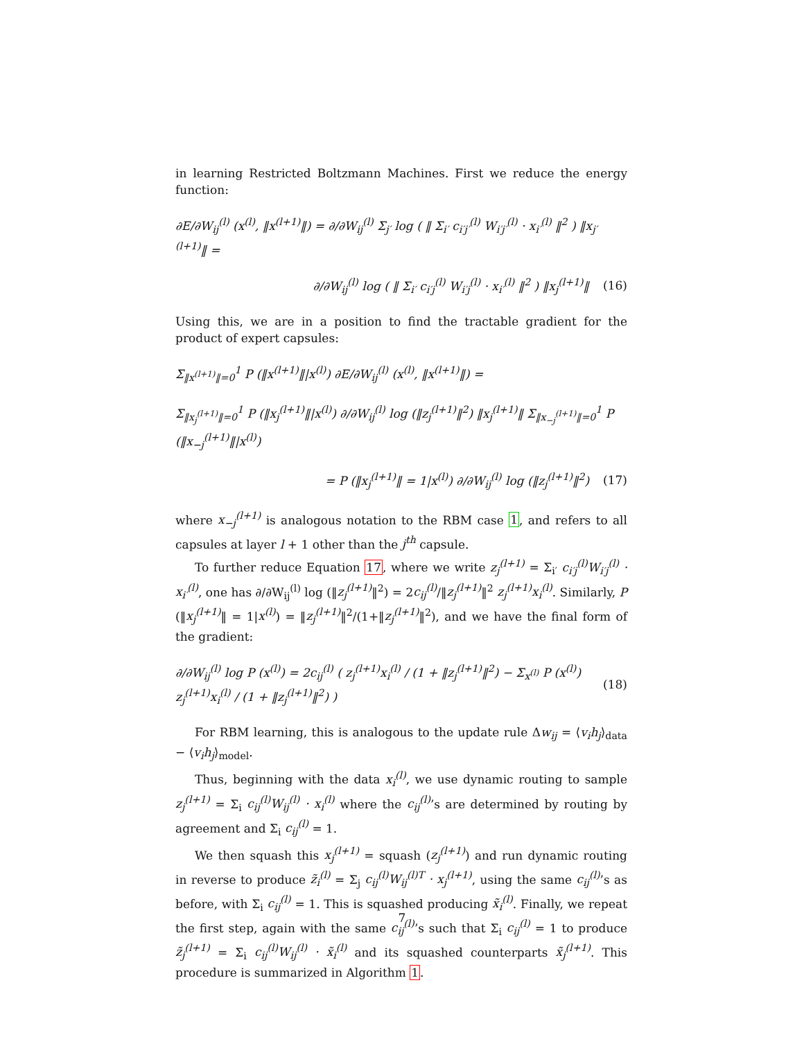in learning Restricted Boltzmann Machines. First we reduce the energy function:
∂E/∂W<sub>ij</sub><sup>(l)</sup> (x<sup>(l)</sup>, ‖x<sup>(l+1)</sup>‖) = ∂/∂W<sub>ij</sub><sup>(l)</sup> Σ<sub>j′</sub> log ( ‖ Σ<sub>i′</sub> c<sub>i′j′</sub><sup>(l)</sup> W<sub>i′j′</sub><sup>(l)</sup> · x<sub>i′</sub><sup>(l)</sup> ‖<sup>2</sup> ) ‖x<sub>j′</sub><sup>(l+1)</sup>‖ =
∂/∂W<sub>ij</sub><sup>(l)</sup> log ( ‖ Σ<sub>i′</sub> c<sub>i′j</sub><sup>(l)</sup> W<sub>i′j</sub><sup>(l)</sup> · x<sub>i′</sub><sup>(l)</sup> ‖<sup>2</sup> ) ‖x<sub>j</sub><sup>(l+1)</sup>‖ (16)
Using this, we are in a position to find the tractable gradient for the product of expert capsules:
Σ<sub>‖x<sup>(l+1)</sup>‖=0</sub><sup>1</sup> P (‖x<sup>(l+1)</sup>‖|x<sup>(l)</sup>) ∂E/∂W<sub>ij</sub><sup>(l)</sup> (x<sup>(l)</sup>, ‖x<sup>(l+1)</sup>‖) =
Σ<sub>‖x<sub>j</sub><sup>(l+1)</sup>‖=0</sub><sup>1</sup> P (‖x<sub>j</sub><sup>(l+1)</sup>‖|x<sup>(l)</sup>) ∂/∂W<sub>ij</sub><sup>(l)</sup> log (‖z<sub>j</sub><sup>(l+1)</sup>‖<sup>2</sup>) ‖x<sub>j</sub><sup>(l+1)</sup>‖ Σ<sub>‖x<sub>−j</sub><sup>(l+1)</sup>‖=0</sub><sup>1</sup> P (‖x<sub>−j</sub><sup>(l+1)</sup>‖|x<sup>(l)</sup>)
= P (‖x<sub>j</sub><sup>(l+1)</sup>‖ = 1|x<sup>(l)</sup>) ∂/∂W<sub>ij</sub><sup>(l)</sup> log (‖z<sub>j</sub><sup>(l+1)</sup>‖<sup>2</sup>) (17)
where x<sub>−j</sub><sup>(l+1)</sup> is analogous notation to the RBM case 1, and refers to all capsules at layer l + 1 other than the j<sup>th</sup> capsule.
To further reduce Equation 17, where we write z<sub>j</sub><sup>(l+1)</sup> = Σ<sub>i′</sub> c<sub>i′j</sub><sup>(l)</sup>W<sub>i′j</sub><sup>(l)</sup> · x<sub>i′</sub><sup>(l)</sup>, one has ∂/∂W<sub>ij</sub><sup>(l)</sup> log (‖z<sub>j</sub><sup>(l+1)</sup>‖<sup>2</sup>) = 2c<sub>ij</sub><sup>(l)</sup>/‖z<sub>j</sub><sup>(l+1)</sup>‖<sup>2</sup> z<sub>j</sub><sup>(l+1)</sup>x<sub>i</sub><sup>(l)</sup>. Similarly, P (‖x<sub>j</sub><sup>(l+1)</sup>‖ = 1|x<sup>(l)</sup>) = ‖z<sub>j</sub><sup>(l+1)</sup>‖<sup>2</sup>/(1+‖z<sub>j</sub><sup>(l+1)</sup>‖<sup>2</sup>), and we have the final form of the gradient:
∂/∂W<sub>ij</sub><sup>(l)</sup> log P (x<sup>(l)</sup>) = 2c<sub>ij</sub><sup>(l)</sup> ( z<sub>j</sub><sup>(l+1)</sup>x<sub>i</sub><sup>(l)</sup> / (1 + ‖z<sub>j</sub><sup>(l+1)</sup>‖<sup>2</sup>) − Σ<sub>x<sup>(l)</sup></sub> P (x<sup>(l)</sup>) z<sub>j</sub><sup>(l+1)</sup>x<sub>i</sub><sup>(l)</sup> / (1 + ‖z<sub>j</sub><sup>(l+1)</sup>‖<sup>2</sup>) ) (18)
For RBM learning, this is analogous to the update rule Δw<sub>ij</sub> = ⟨v<sub>i</sub>h<sub>j</sub>⟩<sub>data</sub> − ⟨v<sub>i</sub>h<sub>j</sub>⟩<sub>model</sub>.
Thus, beginning with the data x<sub>i</sub><sup>(l)</sup>, we use dynamic routing to sample z<sub>j</sub><sup>(l+1)</sup> = Σ<sub>i</sub> c<sub>ij</sub><sup>(l)</sup>W<sub>ij</sub><sup>(l)</sup> · x<sub>i</sub><sup>(l)</sup> where the c<sub>ij</sub><sup>(l)</sup>’s are determined by routing by agreement and Σ<sub>i</sub> c<sub>ij</sub><sup>(l)</sup> = 1.
We then squash this x<sub>j</sub><sup>(l+1)</sup> = squash (z<sub>j</sub><sup>(l+1)</sup>) and run dynamic routing in reverse to produce z̃<sub>i</sub><sup>(l)</sup> = Σ<sub>j</sub> c<sub>ij</sub><sup>(l)</sup>W<sub>ij</sub><sup>(l)T</sup> · x<sub>j</sub><sup>(l+1)</sup>, using the same c<sub>ij</sub><sup>(l)</sup>’s as before, with Σ<sub>i</sub> c<sub>ij</sub><sup>(l)</sup> = 1. This is squashed producing x̃<sub>i</sub><sup>(l)</sup>. Finally, we repeat the first step, again with the same c<sub>ij</sub><sup>(l)</sup>’s such that Σ<sub>i</sub> c<sub>ij</sub><sup>(l)</sup> = 1 to produce z̃<sub>j</sub><sup>(l+1)</sup> = Σ<sub>i</sub> c<sub>ij</sub><sup>(l)</sup>W<sub>ij</sub><sup>(l)</sup> · x̃<sub>i</sub><sup>(l)</sup> and its squashed counterparts x̃<sub>j</sub><sup>(l+1)</sup>. This procedure is summarized in Algorithm 1.
7